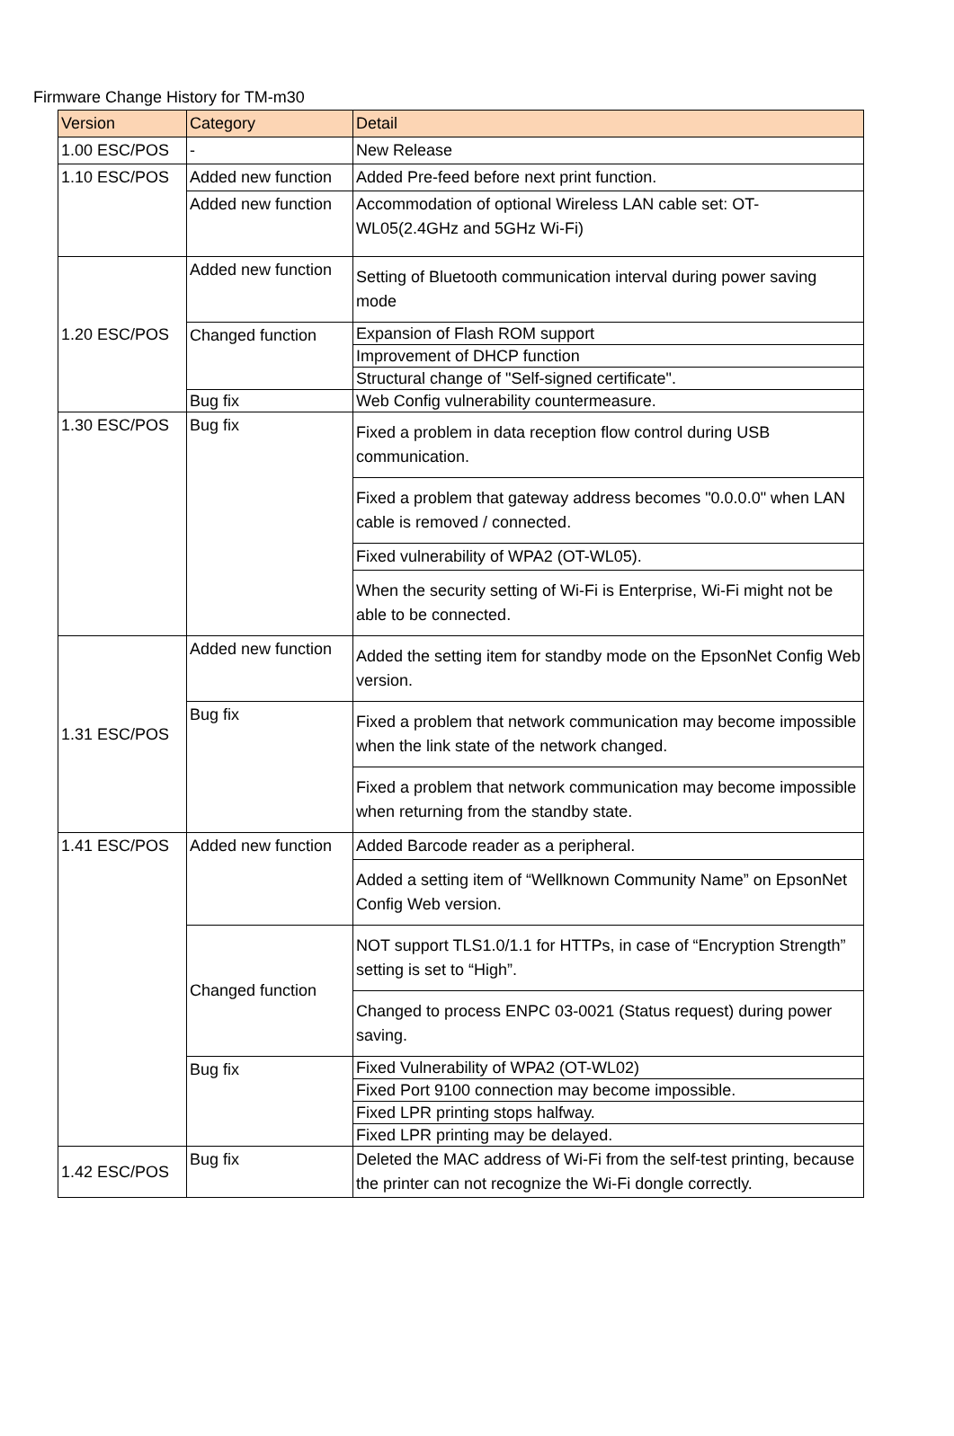Firmware Change History for TM-m30
| Version | Category | Detail |
| --- | --- | --- |
| 1.00 ESC/POS | - | New Release |
| 1.10 ESC/POS | Added new function | Added Pre-feed before next print function. |
| | Added new function | Accommodation of optional Wireless LAN cable set: OT-WL05(2.4GHz and 5GHz Wi-Fi) |
| 1.20 ESC/POS | Added new function | Setting of Bluetooth communication interval during power saving mode |
| | Changed function | Expansion of Flash ROM support |
| | | Improvement of DHCP function |
| | | Structural change of "Self-signed certificate". |
| | Bug fix | Web Config vulnerability countermeasure. |
| 1.30 ESC/POS | Bug fix | Fixed a problem in data reception flow control during USB communication. |
| | | Fixed a problem that gateway address becomes "0.0.0.0" when LAN cable is removed / connected. |
| | | Fixed vulnerability of WPA2 (OT-WL05). |
| | | When the security setting of Wi-Fi is Enterprise, Wi-Fi might not be able to be connected. |
| 1.31 ESC/POS | Added new function | Added the setting item for standby mode on the EpsonNet Config Web version. |
| | Bug fix | Fixed a problem that network communication may become impossible when the link state of the network changed. |
| | | Fixed a problem that network communication may become impossible when returning from the standby state. |
| 1.41 ESC/POS | Added new function | Added Barcode reader as a peripheral. |
| | | Added a setting item of “Wellknown Community Name” on EpsonNet Config Web version. |
| | Changed function | NOT support TLS1.0/1.1 for HTTPs, in case of “Encryption Strength” setting is set to “High”. |
| | | Changed to process ENPC 03-0021 (Status request) during power saving. |
| | Bug fix | Fixed Vulnerability of WPA2 (OT-WL02) |
| | | Fixed Port 9100 connection may become impossible. |
| | | Fixed LPR printing stops halfway. |
| | | Fixed LPR printing may be delayed. |
| 1.42 ESC/POS | Bug fix | Deleted the MAC address of Wi-Fi from the self-test printing, because the printer can not recognize the Wi-Fi dongle correctly. |